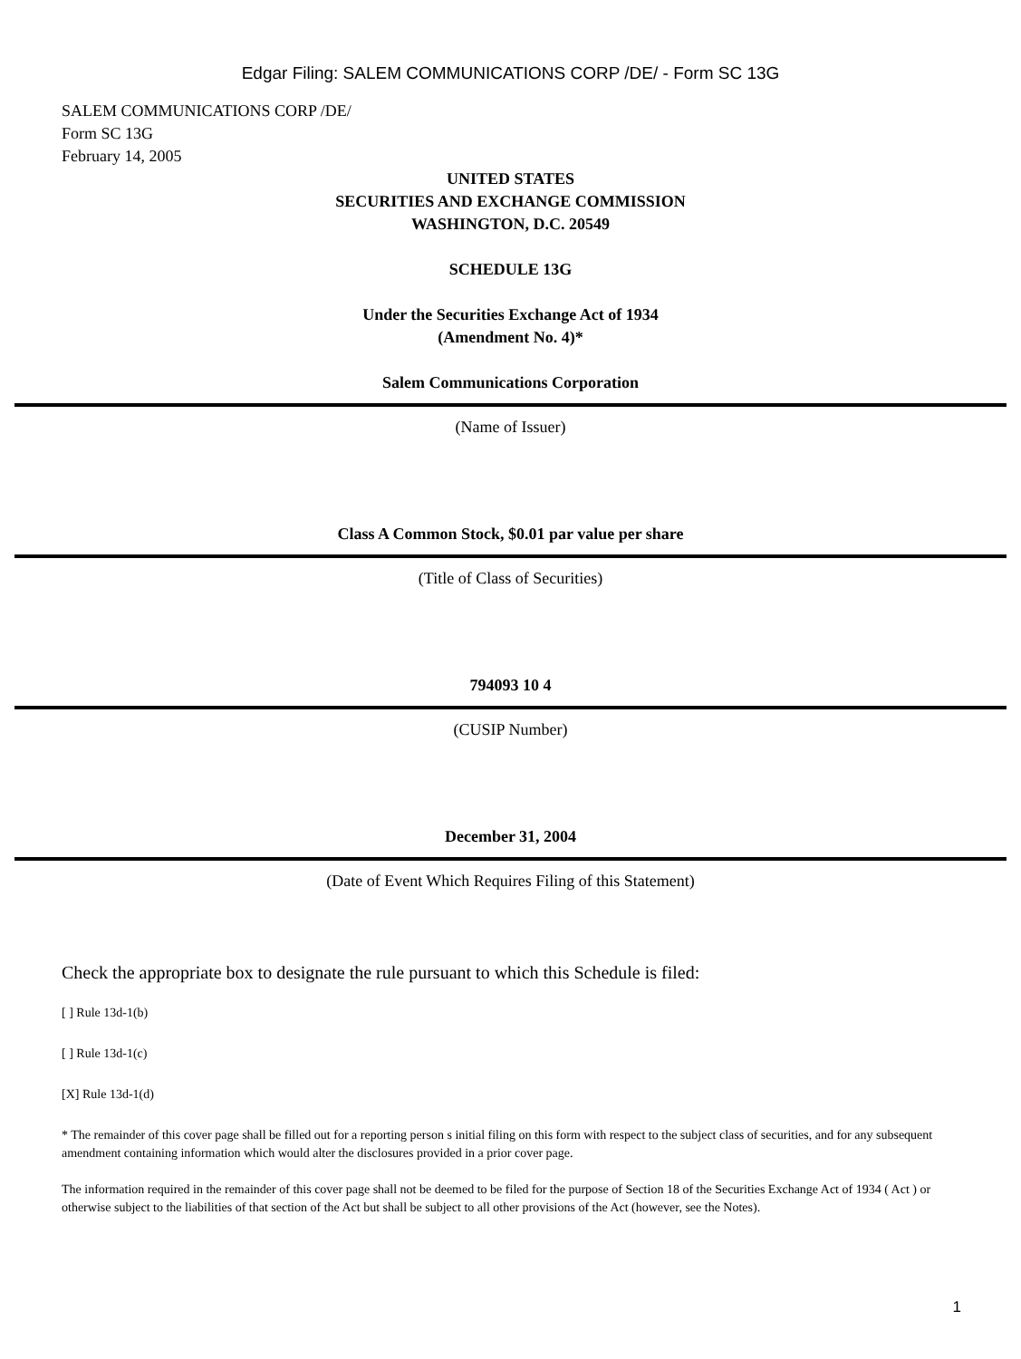Edgar Filing: SALEM COMMUNICATIONS CORP /DE/ - Form SC 13G
SALEM COMMUNICATIONS CORP /DE/
Form SC 13G
February 14, 2005
UNITED STATES
SECURITIES AND EXCHANGE COMMISSION
WASHINGTON, D.C. 20549
SCHEDULE 13G
Under the Securities Exchange Act of 1934
(Amendment No. 4)*
Salem Communications Corporation
(Name of Issuer)
Class A Common Stock, $0.01 par value per share
(Title of Class of Securities)
794093 10 4
(CUSIP Number)
December 31, 2004
(Date of Event Which Requires Filing of this Statement)
Check the appropriate box to designate the rule pursuant to which this Schedule is filed:
[ ] Rule 13d-1(b)
[ ] Rule 13d-1(c)
[X] Rule 13d-1(d)
* The remainder of this cover page shall be filled out for a reporting person s initial filing on this form with respect to the subject class of securities, and for any subsequent amendment containing information which would alter the disclosures provided in a prior cover page.
The information required in the remainder of this cover page shall not be deemed to be filed for the purpose of Section 18 of the Securities Exchange Act of 1934 ( Act ) or otherwise subject to the liabilities of that section of the Act but shall be subject to all other provisions of the Act (however, see the Notes).
1